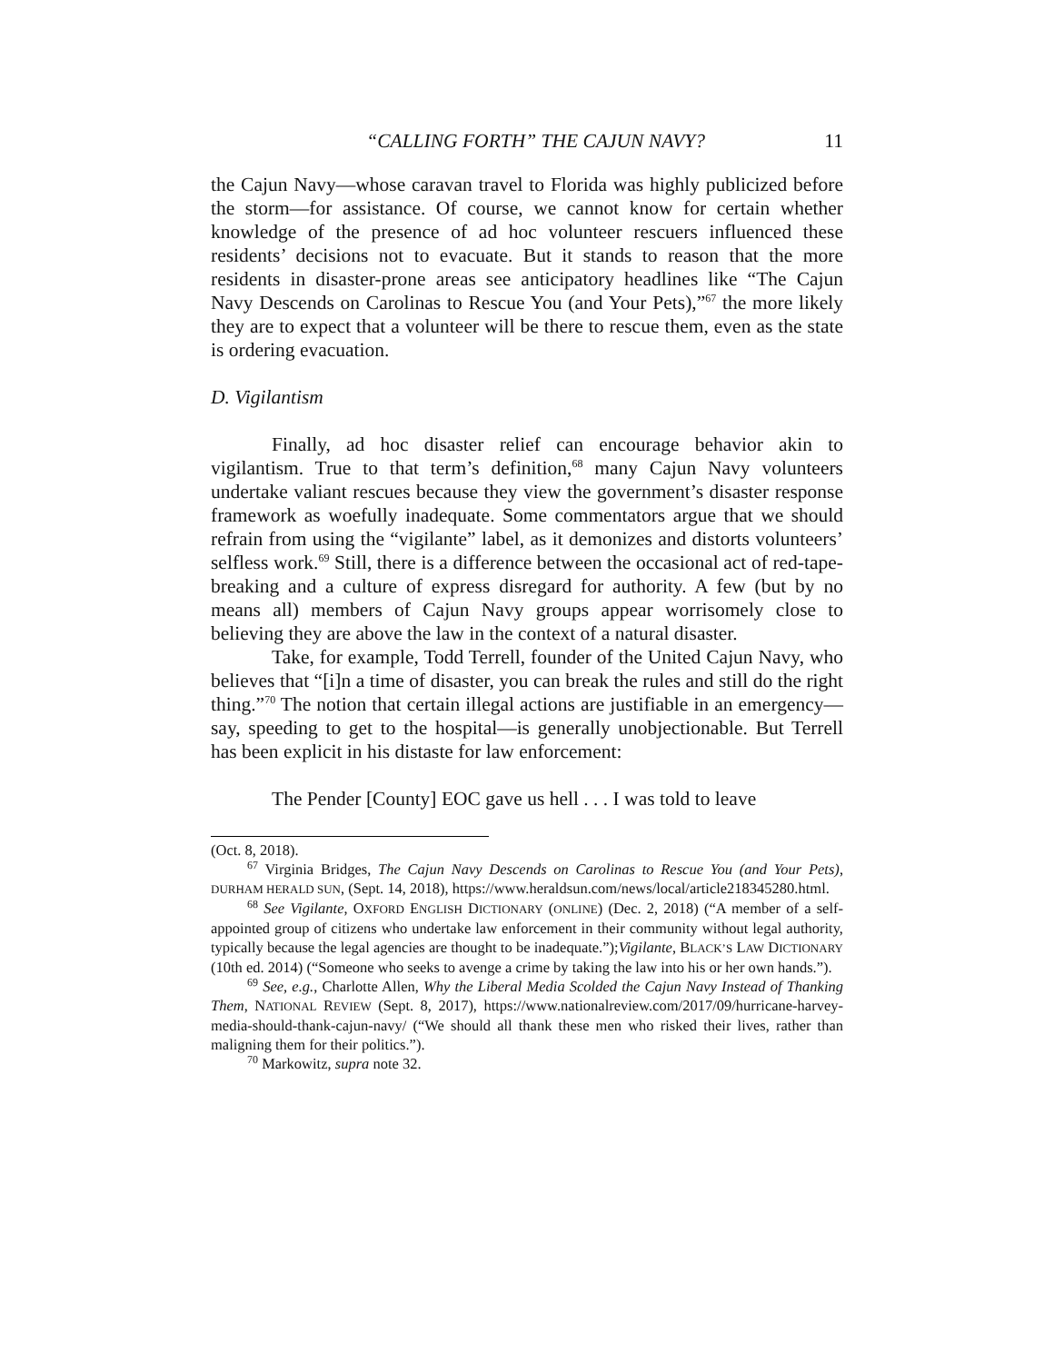“CALLING FORTH” THE CAJUN NAVY? 11
the Cajun Navy—whose caravan travel to Florida was highly publicized before the storm—for assistance. Of course, we cannot know for certain whether knowledge of the presence of ad hoc volunteer rescuers influenced these residents’ decisions not to evacuate. But it stands to reason that the more residents in disaster-prone areas see anticipatory headlines like “The Cajun Navy Descends on Carolinas to Rescue You (and Your Pets),”<sup>67</sup> the more likely they are to expect that a volunteer will be there to rescue them, even as the state is ordering evacuation.
D. Vigilantism
Finally, ad hoc disaster relief can encourage behavior akin to vigilantism. True to that term’s definition,<sup>68</sup> many Cajun Navy volunteers undertake valiant rescues because they view the government’s disaster response framework as woefully inadequate. Some commentators argue that we should refrain from using the “vigilante” label, as it demonizes and distorts volunteers’ selfless work.<sup>69</sup> Still, there is a difference between the occasional act of red-tape-breaking and a culture of express disregard for authority. A few (but by no means all) members of Cajun Navy groups appear worrisomely close to believing they are above the law in the context of a natural disaster.
Take, for example, Todd Terrell, founder of the United Cajun Navy, who believes that “[i]n a time of disaster, you can break the rules and still do the right thing.”<sup>70</sup> The notion that certain illegal actions are justifiable in an emergency—say, speeding to get to the hospital—is generally unobjectionable. But Terrell has been explicit in his distaste for law enforcement:
The Pender [County] EOC gave us hell . . . I was told to leave
(Oct. 8, 2018).
<sup>67</sup> Virginia Bridges, The Cajun Navy Descends on Carolinas to Rescue You (and Your Pets), DURHAM HERALD SUN, (Sept. 14, 2018), https://www.heraldsun.com/news/local/article218345280.html.
<sup>68</sup> See Vigilante, OXFORD ENGLISH DICTIONARY (ONLINE) (Dec. 2, 2018) (“A member of a self-appointed group of citizens who undertake law enforcement in their community without legal authority, typically because the legal agencies are thought to be inadequate.”);Vigilante, BLACK’S LAW DICTIONARY (10th ed. 2014) (“Someone who seeks to avenge a crime by taking the law into his or her own hands.”).
<sup>69</sup> See, e.g., Charlotte Allen, Why the Liberal Media Scolded the Cajun Navy Instead of Thanking Them, NATIONAL REVIEW (Sept. 8, 2017), https://www.nationalreview.com/2017/09/hurricane-harvey-media-should-thank-cajun-navy/ (“We should all thank these men who risked their lives, rather than maligning them for their politics.”).
<sup>70</sup> Markowitz, supra note 32.